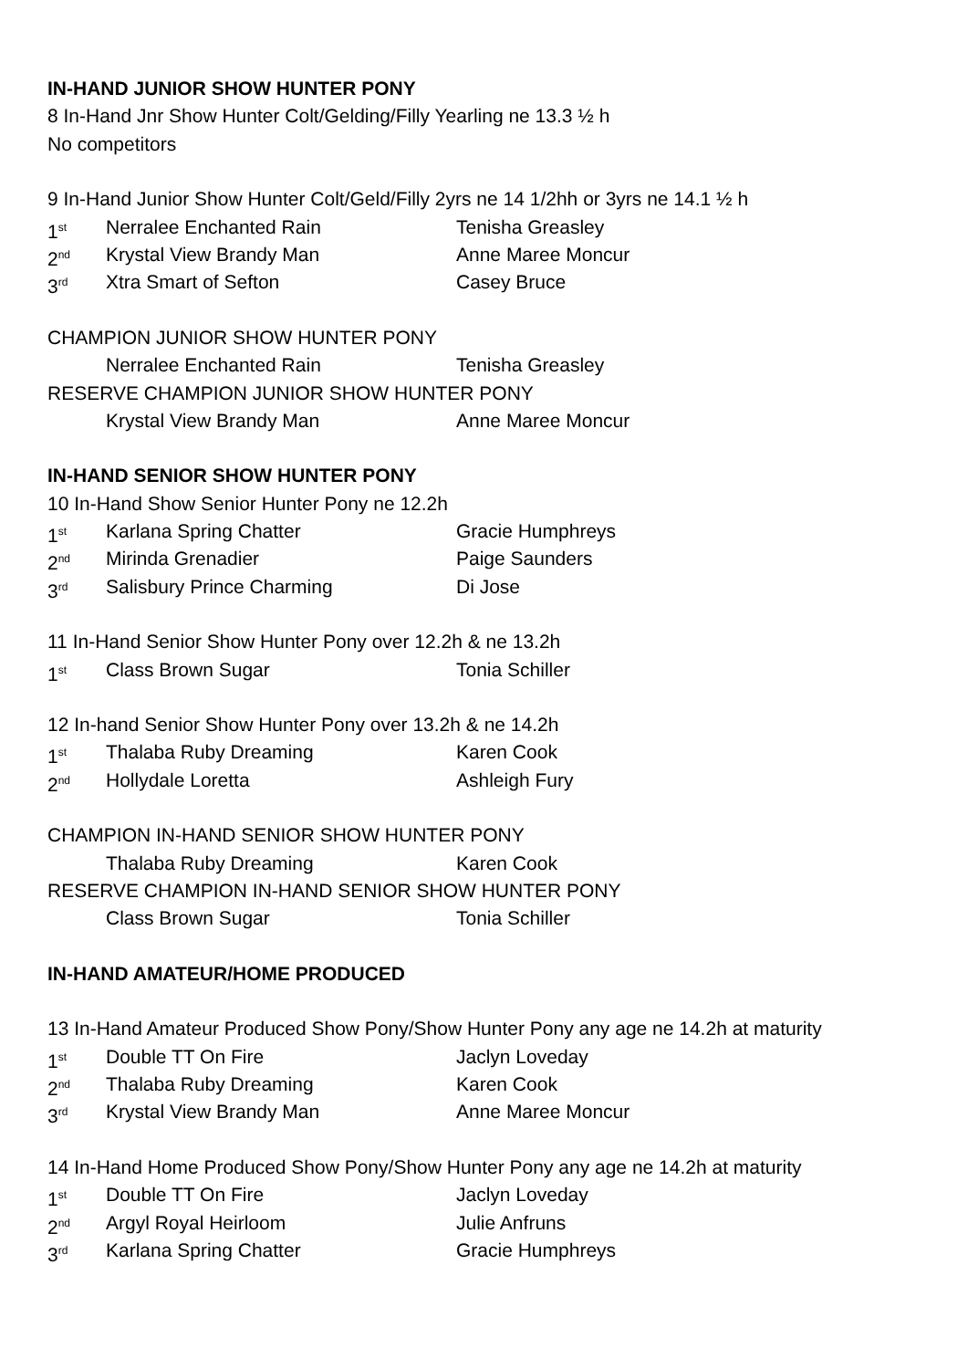IN-HAND JUNIOR SHOW HUNTER PONY
8 In-Hand Jnr Show Hunter Colt/Gelding/Filly Yearling ne 13.3 ½ h
No competitors
9 In-Hand Junior Show Hunter Colt/Geld/Filly 2yrs ne 14 1/2hh or 3yrs ne 14.1 ½ h
1<sup>st</sup> Nerralee Enchanted Rain Tenisha Greasley
2<sup>nd</sup> Krystal View Brandy Man Anne Maree Moncur
3<sup>rd</sup> Xtra Smart of Sefton Casey Bruce
CHAMPION JUNIOR SHOW HUNTER PONY
Nerralee Enchanted Rain Tenisha Greasley
RESERVE CHAMPION JUNIOR SHOW HUNTER PONY
Krystal View Brandy Man Anne Maree Moncur
IN-HAND SENIOR SHOW HUNTER PONY
10 In-Hand Show Senior Hunter Pony ne 12.2h
1<sup>st</sup> Karlana Spring Chatter Gracie Humphreys
2<sup>nd</sup> Mirinda Grenadier Paige Saunders
3<sup>rd</sup> Salisbury Prince Charming Di Jose
11 In-Hand Senior Show Hunter Pony over 12.2h & ne 13.2h
1<sup>st</sup> Class Brown Sugar Tonia Schiller
12 In-hand Senior Show Hunter Pony over 13.2h & ne 14.2h
1<sup>st</sup> Thalaba Ruby Dreaming Karen Cook
2<sup>nd</sup> Hollydale Loretta Ashleigh Fury
CHAMPION IN-HAND SENIOR SHOW HUNTER PONY
Thalaba Ruby Dreaming Karen Cook
RESERVE CHAMPION IN-HAND SENIOR SHOW HUNTER PONY
Class Brown Sugar Tonia Schiller
IN-HAND AMATEUR/HOME PRODUCED
13 In-Hand Amateur Produced Show Pony/Show Hunter Pony any age ne 14.2h at maturity
1<sup>st</sup> Double TT On Fire Jaclyn Loveday
2<sup>nd</sup> Thalaba Ruby Dreaming Karen Cook
3<sup>rd</sup> Krystal View Brandy Man Anne Maree Moncur
14 In-Hand Home Produced Show Pony/Show Hunter Pony any age ne 14.2h at maturity
1<sup>st</sup> Double TT On Fire Jaclyn Loveday
2<sup>nd</sup> Argyl Royal Heirloom Julie Anfruns
3<sup>rd</sup> Karlana Spring Chatter Gracie Humphreys